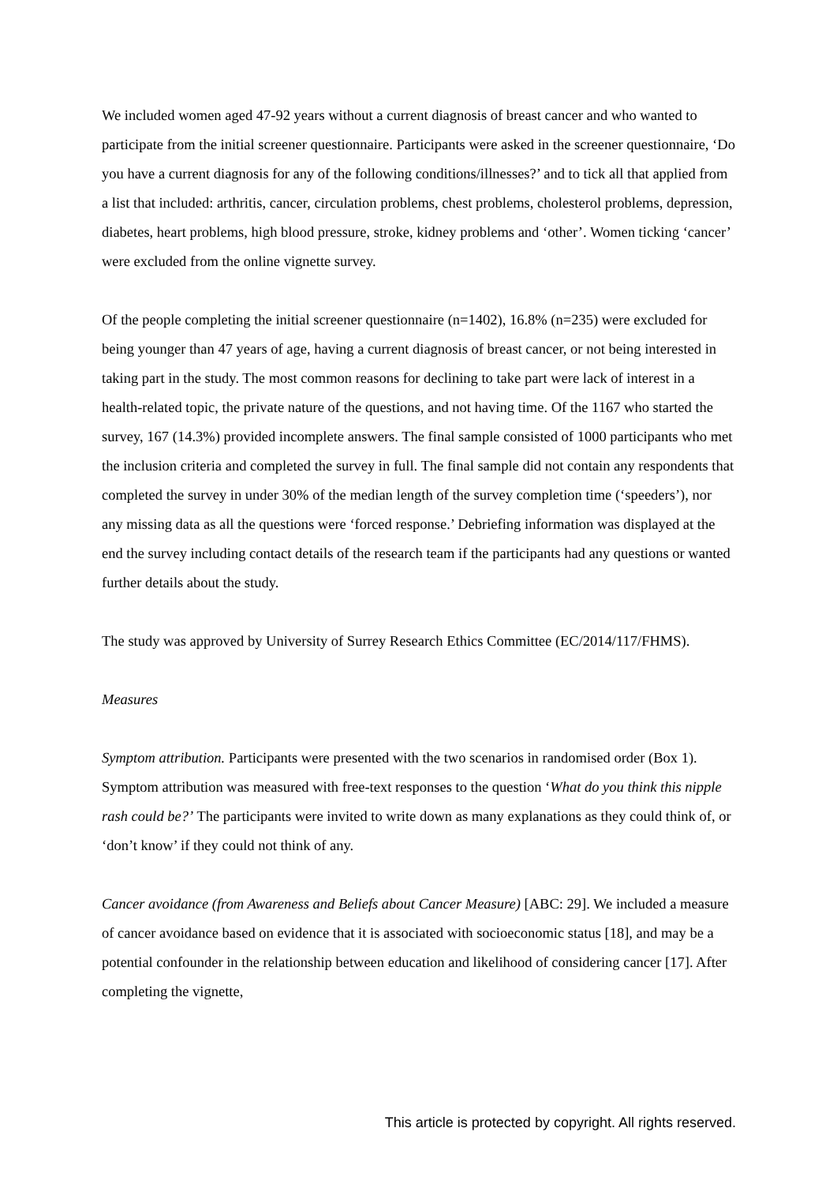We included women aged 47-92 years without a current diagnosis of breast cancer and who wanted to participate from the initial screener questionnaire. Participants were asked in the screener questionnaire, ‘Do you have a current diagnosis for any of the following conditions/illnesses?’ and to tick all that applied from a list that included: arthritis, cancer, circulation problems, chest problems, cholesterol problems, depression, diabetes, heart problems, high blood pressure, stroke, kidney problems and ‘other’. Women ticking ‘cancer’ were excluded from the online vignette survey.
Of the people completing the initial screener questionnaire (n=1402), 16.8% (n=235) were excluded for being younger than 47 years of age, having a current diagnosis of breast cancer, or not being interested in taking part in the study. The most common reasons for declining to take part were lack of interest in a health-related topic, the private nature of the questions, and not having time. Of the 1167 who started the survey, 167 (14.3%) provided incomplete answers. The final sample consisted of 1000 participants who met the inclusion criteria and completed the survey in full. The final sample did not contain any respondents that completed the survey in under 30% of the median length of the survey completion time (‘speeders’), nor any missing data as all the questions were ‘forced response.’ Debriefing information was displayed at the end the survey including contact details of the research team if the participants had any questions or wanted further details about the study.
The study was approved by University of Surrey Research Ethics Committee (EC/2014/117/FHMS).
Measures
Symptom attribution. Participants were presented with the two scenarios in randomised order (Box 1). Symptom attribution was measured with free-text responses to the question ‘What do you think this nipple rash could be?’ The participants were invited to write down as many explanations as they could think of, or ‘don’t know’ if they could not think of any.
Cancer avoidance (from Awareness and Beliefs about Cancer Measure) [ABC: 29]. We included a measure of cancer avoidance based on evidence that it is associated with socioeconomic status [18], and may be a potential confounder in the relationship between education and likelihood of considering cancer [17]. After completing the vignette,
This article is protected by copyright. All rights reserved.